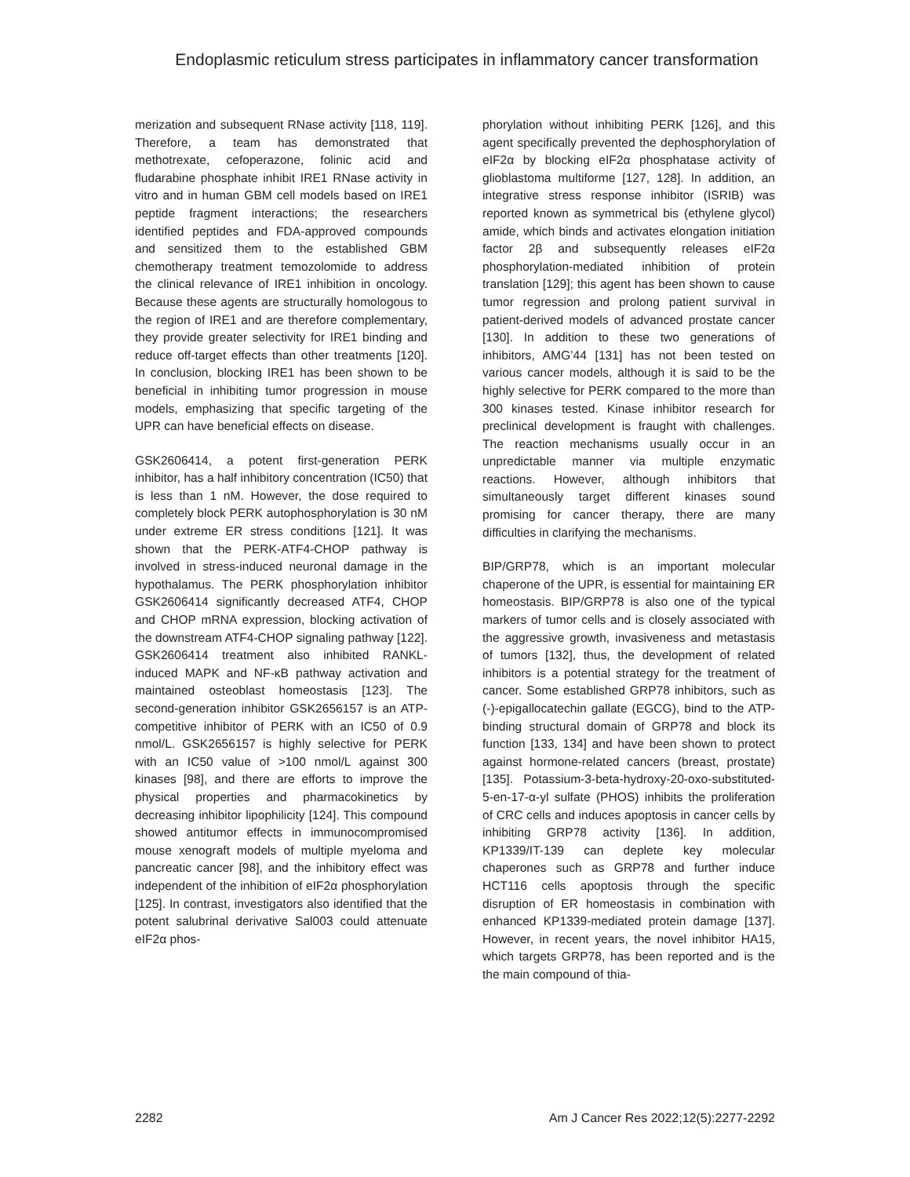Endoplasmic reticulum stress participates in inflammatory cancer transformation
merization and subsequent RNase activity [118, 119]. Therefore, a team has demonstrated that methotrexate, cefoperazone, folinic acid and fludarabine phosphate inhibit IRE1 RNase activity in vitro and in human GBM cell models based on IRE1 peptide fragment interactions; the researchers identified peptides and FDA-approved compounds and sensitized them to the established GBM chemotherapy treatment temozolomide to address the clinical relevance of IRE1 inhibition in oncology. Because these agents are structurally homologous to the region of IRE1 and are therefore complementary, they provide greater selectivity for IRE1 binding and reduce off-target effects than other treatments [120]. In conclusion, blocking IRE1 has been shown to be beneficial in inhibiting tumor progression in mouse models, emphasizing that specific targeting of the UPR can have beneficial effects on disease.
GSK2606414, a potent first-generation PERK inhibitor, has a half inhibitory concentration (IC50) that is less than 1 nM. However, the dose required to completely block PERK autophosphorylation is 30 nM under extreme ER stress conditions [121]. It was shown that the PERK-ATF4-CHOP pathway is involved in stress-induced neuronal damage in the hypothalamus. The PERK phosphorylation inhibitor GSK2606414 significantly decreased ATF4, CHOP and CHOP mRNA expression, blocking activation of the downstream ATF4-CHOP signaling pathway [122]. GSK2606414 treatment also inhibited RANKL-induced MAPK and NF-κB pathway activation and maintained osteoblast homeostasis [123]. The second-generation inhibitor GSK2656157 is an ATP-competitive inhibitor of PERK with an IC50 of 0.9 nmol/L. GSK2656157 is highly selective for PERK with an IC50 value of >100 nmol/L against 300 kinases [98], and there are efforts to improve the physical properties and pharmacokinetics by decreasing inhibitor lipophilicity [124]. This compound showed antitumor effects in immunocompromised mouse xenograft models of multiple myeloma and pancreatic cancer [98], and the inhibitory effect was independent of the inhibition of eIF2α phosphorylation [125]. In contrast, investigators also identified that the potent salubrinal derivative Sal003 could attenuate eIF2α phos-
phorylation without inhibiting PERK [126], and this agent specifically prevented the dephosphorylation of eIF2α by blocking eIF2α phosphatase activity of glioblastoma multiforme [127, 128]. In addition, an integrative stress response inhibitor (ISRIB) was reported known as symmetrical bis (ethylene glycol) amide, which binds and activates elongation initiation factor 2β and subsequently releases eIF2α phosphorylation-mediated inhibition of protein translation [129]; this agent has been shown to cause tumor regression and prolong patient survival in patient-derived models of advanced prostate cancer [130]. In addition to these two generations of inhibitors, AMG’44 [131] has not been tested on various cancer models, although it is said to be the highly selective for PERK compared to the more than 300 kinases tested. Kinase inhibitor research for preclinical development is fraught with challenges. The reaction mechanisms usually occur in an unpredictable manner via multiple enzymatic reactions. However, although inhibitors that simultaneously target different kinases sound promising for cancer therapy, there are many difficulties in clarifying the mechanisms.
BIP/GRP78, which is an important molecular chaperone of the UPR, is essential for maintaining ER homeostasis. BIP/GRP78 is also one of the typical markers of tumor cells and is closely associated with the aggressive growth, invasiveness and metastasis of tumors [132], thus, the development of related inhibitors is a potential strategy for the treatment of cancer. Some established GRP78 inhibitors, such as (-)-epigallocatechin gallate (EGCG), bind to the ATP-binding structural domain of GRP78 and block its function [133, 134] and have been shown to protect against hormone-related cancers (breast, prostate) [135]. Potassium-3-beta-hydroxy-20-oxo-substituted-5-en-17-α-yl sulfate (PHOS) inhibits the proliferation of CRC cells and induces apoptosis in cancer cells by inhibiting GRP78 activity [136]. In addition, KP1339/IT-139 can deplete key molecular chaperones such as GRP78 and further induce HCT116 cells apoptosis through the specific disruption of ER homeostasis in combination with enhanced KP1339-mediated protein damage [137]. However, in recent years, the novel inhibitor HA15, which targets GRP78, has been reported and is the the main compound of thia-
2282 Am J Cancer Res 2022;12(5):2277-2292